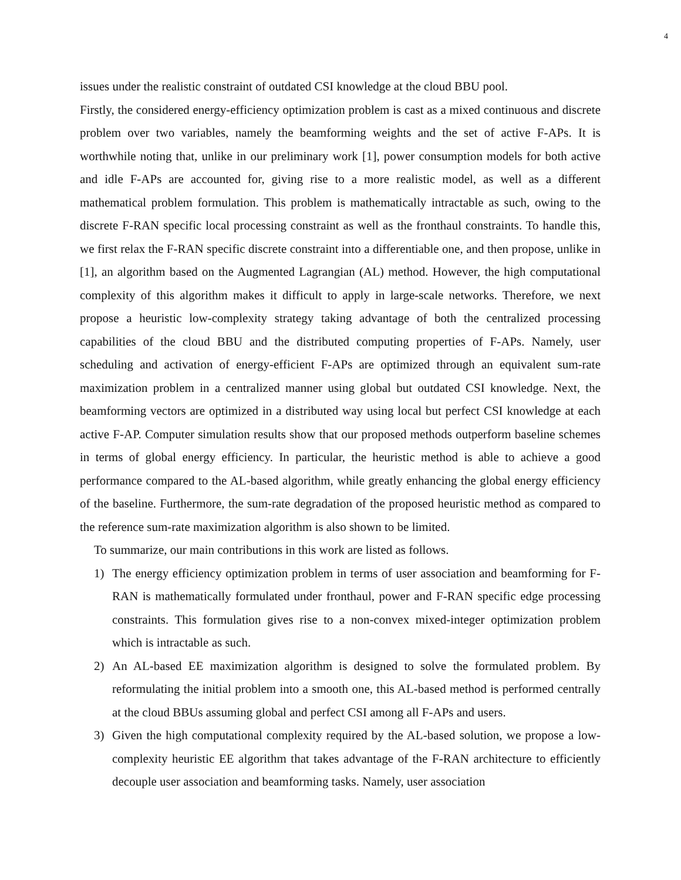4
issues under the realistic constraint of outdated CSI knowledge at the cloud BBU pool.
Firstly, the considered energy-efficiency optimization problem is cast as a mixed continuous and discrete problem over two variables, namely the beamforming weights and the set of active F-APs. It is worthwhile noting that, unlike in our preliminary work [1], power consumption models for both active and idle F-APs are accounted for, giving rise to a more realistic model, as well as a different mathematical problem formulation. This problem is mathematically intractable as such, owing to the discrete F-RAN specific local processing constraint as well as the fronthaul constraints. To handle this, we first relax the F-RAN specific discrete constraint into a differentiable one, and then propose, unlike in [1], an algorithm based on the Augmented Lagrangian (AL) method. However, the high computational complexity of this algorithm makes it difficult to apply in large-scale networks. Therefore, we next propose a heuristic low-complexity strategy taking advantage of both the centralized processing capabilities of the cloud BBU and the distributed computing properties of F-APs. Namely, user scheduling and activation of energy-efficient F-APs are optimized through an equivalent sum-rate maximization problem in a centralized manner using global but outdated CSI knowledge. Next, the beamforming vectors are optimized in a distributed way using local but perfect CSI knowledge at each active F-AP. Computer simulation results show that our proposed methods outperform baseline schemes in terms of global energy efficiency. In particular, the heuristic method is able to achieve a good performance compared to the AL-based algorithm, while greatly enhancing the global energy efficiency of the baseline. Furthermore, the sum-rate degradation of the proposed heuristic method as compared to the reference sum-rate maximization algorithm is also shown to be limited.
To summarize, our main contributions in this work are listed as follows.
1) The energy efficiency optimization problem in terms of user association and beamforming for F-RAN is mathematically formulated under fronthaul, power and F-RAN specific edge processing constraints. This formulation gives rise to a non-convex mixed-integer optimization problem which is intractable as such.
2) An AL-based EE maximization algorithm is designed to solve the formulated problem. By reformulating the initial problem into a smooth one, this AL-based method is performed centrally at the cloud BBUs assuming global and perfect CSI among all F-APs and users.
3) Given the high computational complexity required by the AL-based solution, we propose a low-complexity heuristic EE algorithm that takes advantage of the F-RAN architecture to efficiently decouple user association and beamforming tasks. Namely, user association